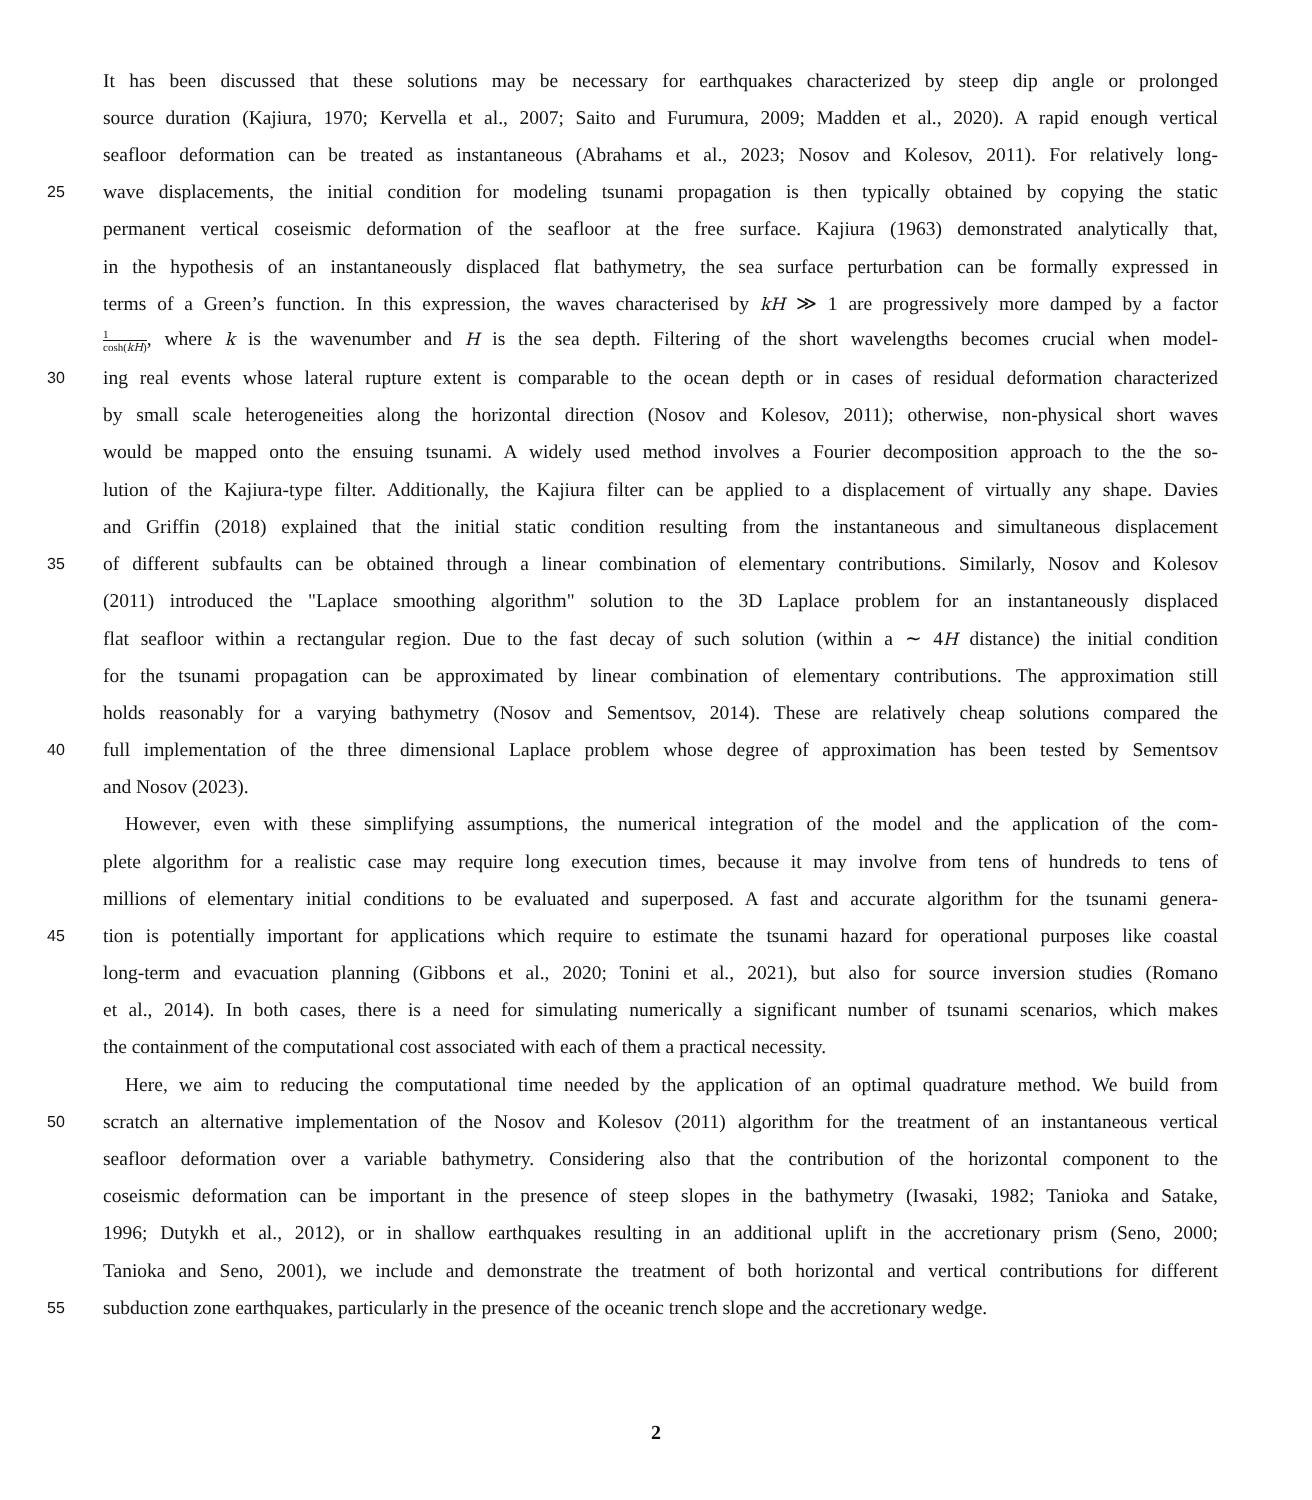It has been discussed that these solutions may be necessary for earthquakes characterized by steep dip angle or prolonged
source duration (Kajiura, 1970; Kervella et al., 2007; Saito and Furumura, 2009; Madden et al., 2020). A rapid enough vertical
seafloor deformation can be treated as instantaneous (Abrahams et al., 2023; Nosov and Kolesov, 2011). For relatively long-
25
wave displacements, the initial condition for modeling tsunami propagation is then typically obtained by copying the static
permanent vertical coseismic deformation of the seafloor at the free surface. Kajiura (1963) demonstrated analytically that,
in the hypothesis of an instantaneously displaced flat bathymetry, the sea surface perturbation can be formally expressed in
terms of a Green’s function. In this expression, the waves characterised by kH ≫ 1 are progressively more damped by a factor
1 cosh(kH), where k is the wavenumber and H is the sea depth. Filtering of the short wavelengths becomes crucial when model-
30
ing real events whose lateral rupture extent is comparable to the ocean depth or in cases of residual deformation characterized
by small scale heterogeneities along the horizontal direction (Nosov and Kolesov, 2011); otherwise, non-physical short waves
would be mapped onto the ensuing tsunami. A widely used method involves a Fourier decomposition approach to the the so-
lution of the Kajiura-type filter. Additionally, the Kajiura filter can be applied to a displacement of virtually any shape. Davies
and Griffin (2018) explained that the initial static condition resulting from the instantaneous and simultaneous displacement
35
of different subfaults can be obtained through a linear combination of elementary contributions. Similarly, Nosov and Kolesov
(2011) introduced the "Laplace smoothing algorithm" solution to the 3D Laplace problem for an instantaneously displaced
flat seafloor within a rectangular region. Due to the fast decay of such solution (within a ∼ 4H distance) the initial condition
for the tsunami propagation can be approximated by linear combination of elementary contributions. The approximation still
holds reasonably for a varying bathymetry (Nosov and Sementsov, 2014). These are relatively cheap solutions compared the
40
full implementation of the three dimensional Laplace problem whose degree of approximation has been tested by Sementsov
and Nosov (2023).
However, even with these simplifying assumptions, the numerical integration of the model and the application of the com-
plete algorithm for a realistic case may require long execution times, because it may involve from tens of hundreds to tens of
millions of elementary initial conditions to be evaluated and superposed. A fast and accurate algorithm for the tsunami genera-
45
tion is potentially important for applications which require to estimate the tsunami hazard for operational purposes like coastal
long-term and evacuation planning (Gibbons et al., 2020; Tonini et al., 2021), but also for source inversion studies (Romano
et al., 2014). In both cases, there is a need for simulating numerically a significant number of tsunami scenarios, which makes
the containment of the computational cost associated with each of them a practical necessity.
Here, we aim to reducing the computational time needed by the application of an optimal quadrature method. We build from
50
scratch an alternative implementation of the Nosov and Kolesov (2011) algorithm for the treatment of an instantaneous vertical
seafloor deformation over a variable bathymetry. Considering also that the contribution of the horizontal component to the
coseismic deformation can be important in the presence of steep slopes in the bathymetry (Iwasaki, 1982; Tanioka and Satake,
1996; Dutykh et al., 2012), or in shallow earthquakes resulting in an additional uplift in the accretionary prism (Seno, 2000;
Tanioka and Seno, 2001), we include and demonstrate the treatment of both horizontal and vertical contributions for different
55
subduction zone earthquakes, particularly in the presence of the oceanic trench slope and the accretionary wedge.
2